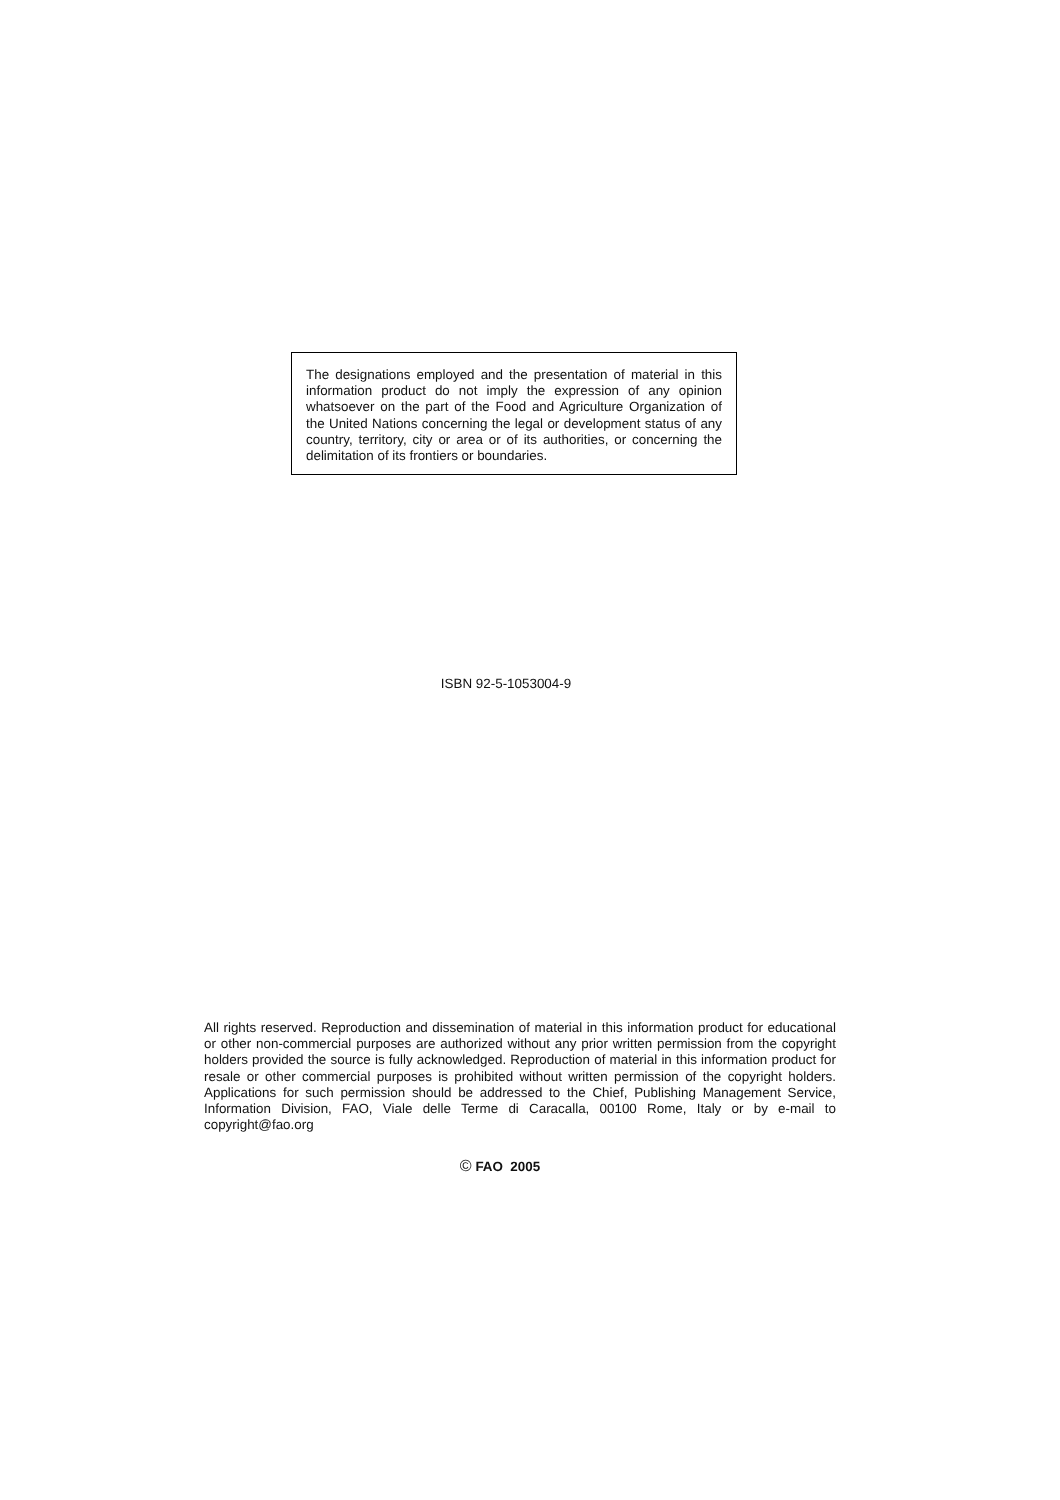The designations employed and the presentation of material in this information product do not imply the expression of any opinion whatsoever on the part of the Food and Agriculture Organization of the United Nations concerning the legal or development status of any country, territory, city or area or of its authorities, or concerning the delimitation of its frontiers or boundaries.
ISBN 92-5-1053004-9
All rights reserved. Reproduction and dissemination of material in this information product for educational or other non-commercial purposes are authorized without any prior written permission from the copyright holders provided the source is fully acknowledged. Reproduction of material in this information product for resale or other commercial purposes is prohibited without written permission of the copyright holders. Applications for such permission should be addressed to the Chief, Publishing Management Service, Information Division, FAO, Viale delle Terme di Caracalla, 00100 Rome, Italy or by e-mail to copyright@fao.org
© FAO 2005